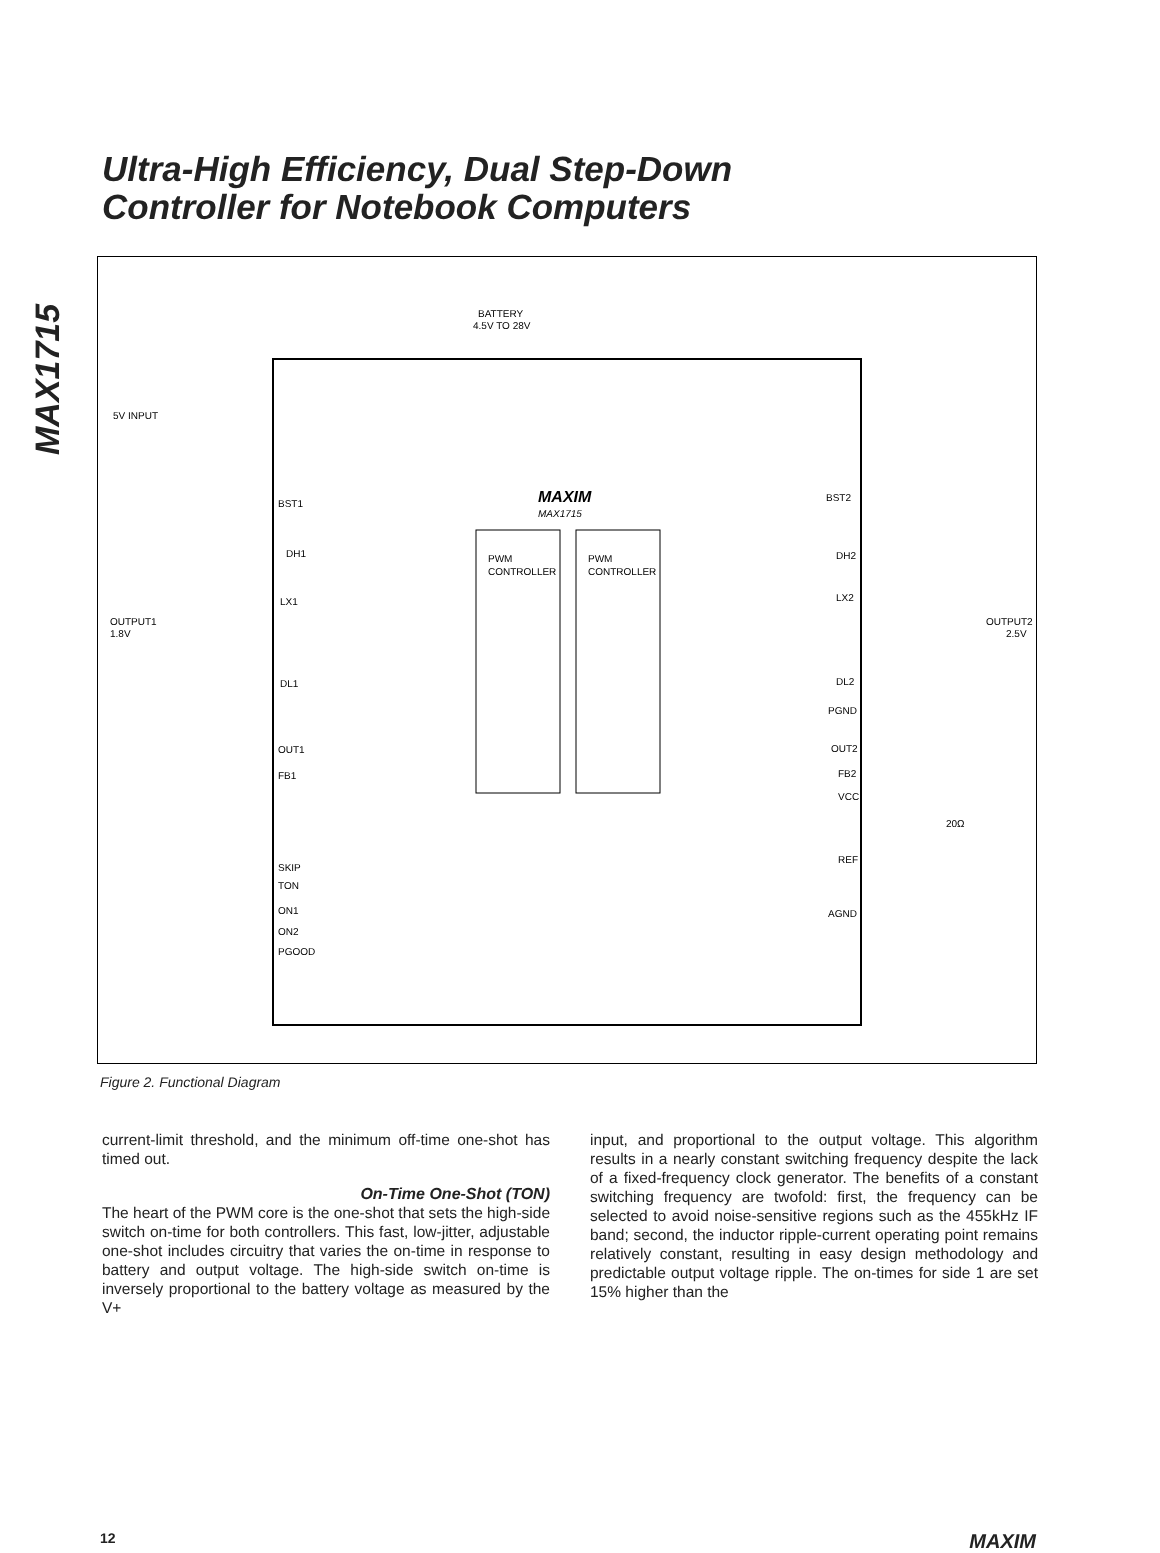Ultra-High Efficiency, Dual Step-Down
Controller for Notebook Computers
MAX1715
PWM
CONTROLLER
PWM
CONTROLLER
MAXIM
MAX1715
BATTERY
4.5V TO 28V
5V INPUT
OUTPUT1
1.8V
OUTPUT2
2.5V
BST1
DH1
LX1
DL1
OUT1
FB1
SKIP
TON
ON1
ON2
PGOOD
BST2
DH2
LX2
DL2
PGND
OUT2
FB2
VCC
REF
AGND
20Ω
Figure 2. Functional Diagram
current-limit threshold, and the minimum off-time one-shot has timed out.
On-Time One-Shot (TON)
The heart of the PWM core is the one-shot that sets the high-side switch on-time for both controllers. This fast, low-jitter, adjustable one-shot includes circuitry that varies the on-time in response to battery and output voltage. The high-side switch on-time is inversely proportional to the battery voltage as measured by the V+
input, and proportional to the output voltage. This algorithm results in a nearly constant switching frequency despite the lack of a fixed-frequency clock generator. The benefits of a constant switching frequency are twofold: first, the frequency can be selected to avoid noise-sensitive regions such as the 455kHz IF band; second, the inductor ripple-current operating point remains relatively constant, resulting in easy design methodology and predictable output voltage ripple. The on-times for side 1 are set 15% higher than the
12 MAXIM